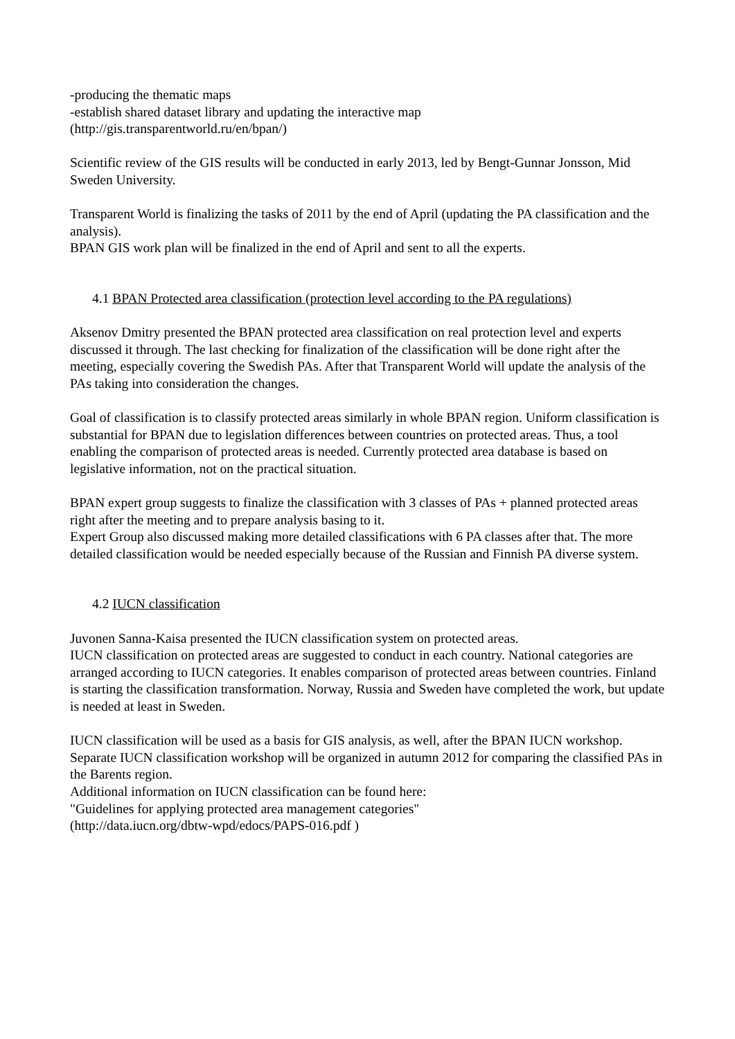-producing the thematic maps
-establish shared dataset library and updating the interactive map
(http://gis.transparentworld.ru/en/bpan/)
Scientific review of the GIS results will be conducted in early 2013, led by Bengt-Gunnar Jonsson, Mid Sweden University.
Transparent World is finalizing the tasks of 2011 by the end of April (updating the PA classification and the analysis).
BPAN GIS work plan will be finalized in the end of April and sent to all the experts.
4.1 BPAN Protected area classification (protection level according to the PA regulations)
Aksenov Dmitry presented the BPAN protected area classification on real protection level and experts discussed it through. The last checking for finalization of the classification will be done right after the meeting, especially covering the Swedish PAs. After that Transparent World will update the analysis of the PAs taking into consideration the changes.
Goal of classification is to classify protected areas similarly in whole BPAN region. Uniform classification is substantial for BPAN due to legislation differences between countries on protected areas. Thus, a tool enabling the comparison of protected areas is needed. Currently protected area database is based on legislative information, not on the practical situation.
BPAN expert group suggests to finalize the classification with 3 classes of PAs + planned protected areas right after the meeting and to prepare analysis basing to it.
Expert Group also discussed making more detailed classifications with 6 PA classes after that. The more detailed classification would be needed especially because of the Russian and Finnish PA diverse system.
4.2 IUCN classification
Juvonen Sanna-Kaisa presented the IUCN classification system on protected areas.
IUCN classification on protected areas are suggested to conduct in each country. National categories are arranged according to IUCN categories. It enables comparison of protected areas between countries. Finland is starting the classification transformation. Norway, Russia and Sweden have completed the work, but update is needed at least in Sweden.
IUCN classification will be used as a basis for GIS analysis, as well, after the BPAN IUCN workshop. Separate IUCN classification workshop will be organized in autumn 2012 for comparing the classified PAs in the Barents region.
Additional information on IUCN classification can be found here:
"Guidelines for applying protected area management categories"
(http://data.iucn.org/dbtw-wpd/edocs/PAPS-016.pdf )